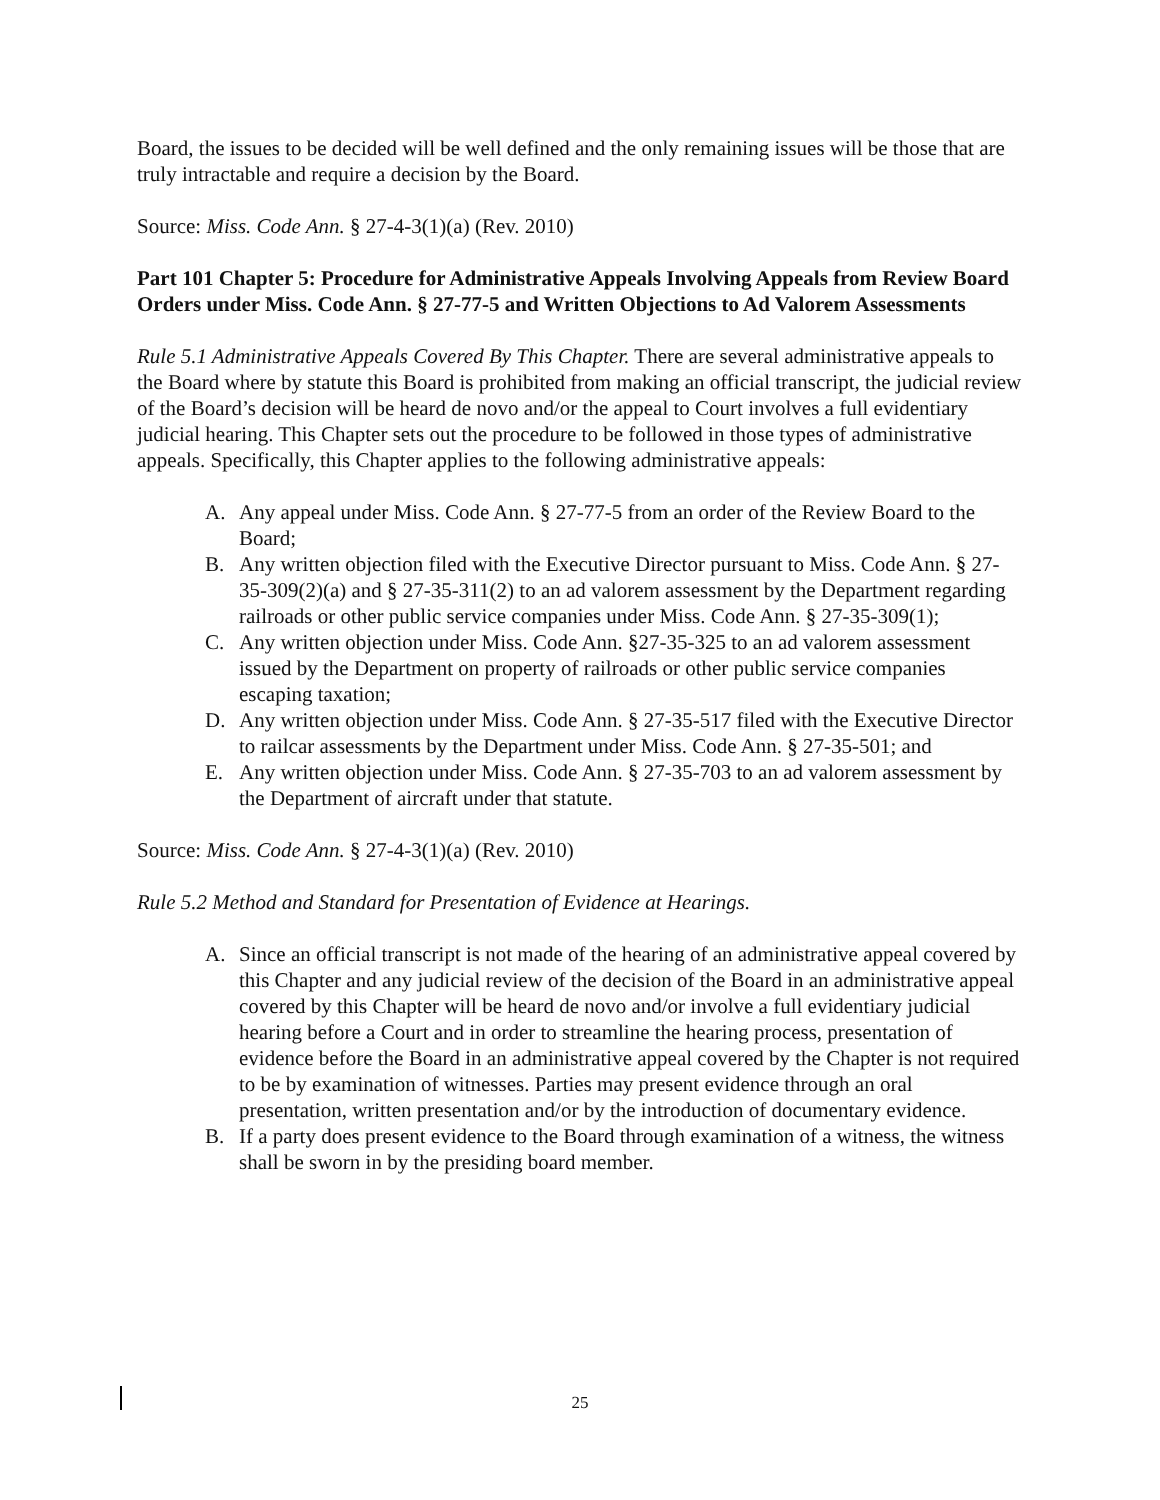Board, the issues to be decided will be well defined and the only remaining issues will be those that are truly intractable and require a decision by the Board.
Source: Miss. Code Ann. § 27-4-3(1)(a) (Rev. 2010)
Part 101 Chapter 5: Procedure for Administrative Appeals Involving Appeals from Review Board Orders under Miss. Code Ann. § 27-77-5 and Written Objections to Ad Valorem Assessments
Rule 5.1 Administrative Appeals Covered By This Chapter. There are several administrative appeals to the Board where by statute this Board is prohibited from making an official transcript, the judicial review of the Board’s decision will be heard de novo and/or the appeal to Court involves a full evidentiary judicial hearing. This Chapter sets out the procedure to be followed in those types of administrative appeals. Specifically, this Chapter applies to the following administrative appeals:
A. Any appeal under Miss. Code Ann. § 27-77-5 from an order of the Review Board to the Board;
B. Any written objection filed with the Executive Director pursuant to Miss. Code Ann. § 27-35-309(2)(a) and § 27-35-311(2) to an ad valorem assessment by the Department regarding railroads or other public service companies under Miss. Code Ann. § 27-35-309(1);
C. Any written objection under Miss. Code Ann. §27-35-325 to an ad valorem assessment issued by the Department on property of railroads or other public service companies escaping taxation;
D. Any written objection under Miss. Code Ann. § 27-35-517 filed with the Executive Director to railcar assessments by the Department under Miss. Code Ann. § 27-35-501; and
E. Any written objection under Miss. Code Ann. § 27-35-703 to an ad valorem assessment by the Department of aircraft under that statute.
Source: Miss. Code Ann. § 27-4-3(1)(a) (Rev. 2010)
Rule 5.2 Method and Standard for Presentation of Evidence at Hearings.
A. Since an official transcript is not made of the hearing of an administrative appeal covered by this Chapter and any judicial review of the decision of the Board in an administrative appeal covered by this Chapter will be heard de novo and/or involve a full evidentiary judicial hearing before a Court and in order to streamline the hearing process, presentation of evidence before the Board in an administrative appeal covered by the Chapter is not required to be by examination of witnesses. Parties may present evidence through an oral presentation, written presentation and/or by the introduction of documentary evidence.
B. If a party does present evidence to the Board through examination of a witness, the witness shall be sworn in by the presiding board member.
25